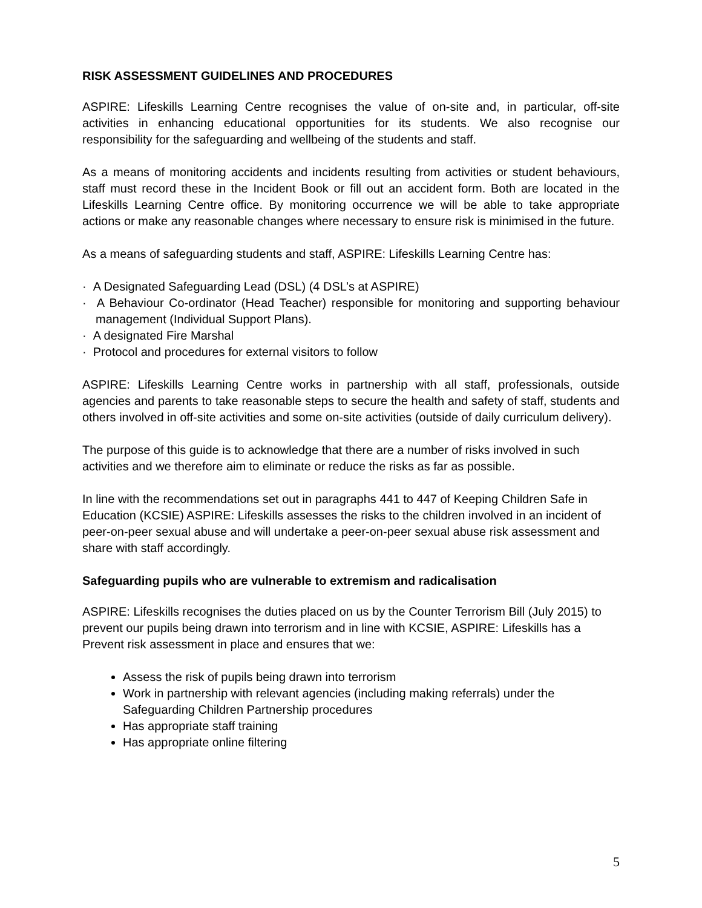RISK ASSESSMENT GUIDELINES AND PROCEDURES
ASPIRE: Lifeskills Learning Centre recognises the value of on-site and, in particular, off-site activities in enhancing educational opportunities for its students. We also recognise our responsibility for the safeguarding and wellbeing of the students and staff.
As a means of monitoring accidents and incidents resulting from activities or student behaviours, staff must record these in the Incident Book or fill out an accident form. Both are located in the Lifeskills Learning Centre office. By monitoring occurrence we will be able to take appropriate actions or make any reasonable changes where necessary to ensure risk is minimised in the future.
As a means of safeguarding students and staff, ASPIRE: Lifeskills Learning Centre has:
· A Designated Safeguarding Lead (DSL) (4 DSL’s at ASPIRE)
· A Behaviour Co-ordinator (Head Teacher) responsible for monitoring and supporting behaviour management (Individual Support Plans).
· A designated Fire Marshal
· Protocol and procedures for external visitors to follow
ASPIRE: Lifeskills Learning Centre works in partnership with all staff, professionals, outside agencies and parents to take reasonable steps to secure the health and safety of staff, students and others involved in off-site activities and some on-site activities (outside of daily curriculum delivery).
The purpose of this guide is to acknowledge that there are a number of risks involved in such activities and we therefore aim to eliminate or reduce the risks as far as possible.
In line with the recommendations set out in paragraphs 441 to 447 of Keeping Children Safe in Education (KCSIE) ASPIRE: Lifeskills assesses the risks to the children involved in an incident of peer-on-peer sexual abuse and will undertake a peer-on-peer sexual abuse risk assessment and share with staff accordingly.
Safeguarding pupils who are vulnerable to extremism and radicalisation
ASPIRE: Lifeskills recognises the duties placed on us by the Counter Terrorism Bill (July 2015) to prevent our pupils being drawn into terrorism and in line with KCSIE, ASPIRE: Lifeskills has a Prevent risk assessment in place and ensures that we:
Assess the risk of pupils being drawn into terrorism
Work in partnership with relevant agencies (including making referrals) under the Safeguarding Children Partnership procedures
Has appropriate staff training
Has appropriate online filtering
5